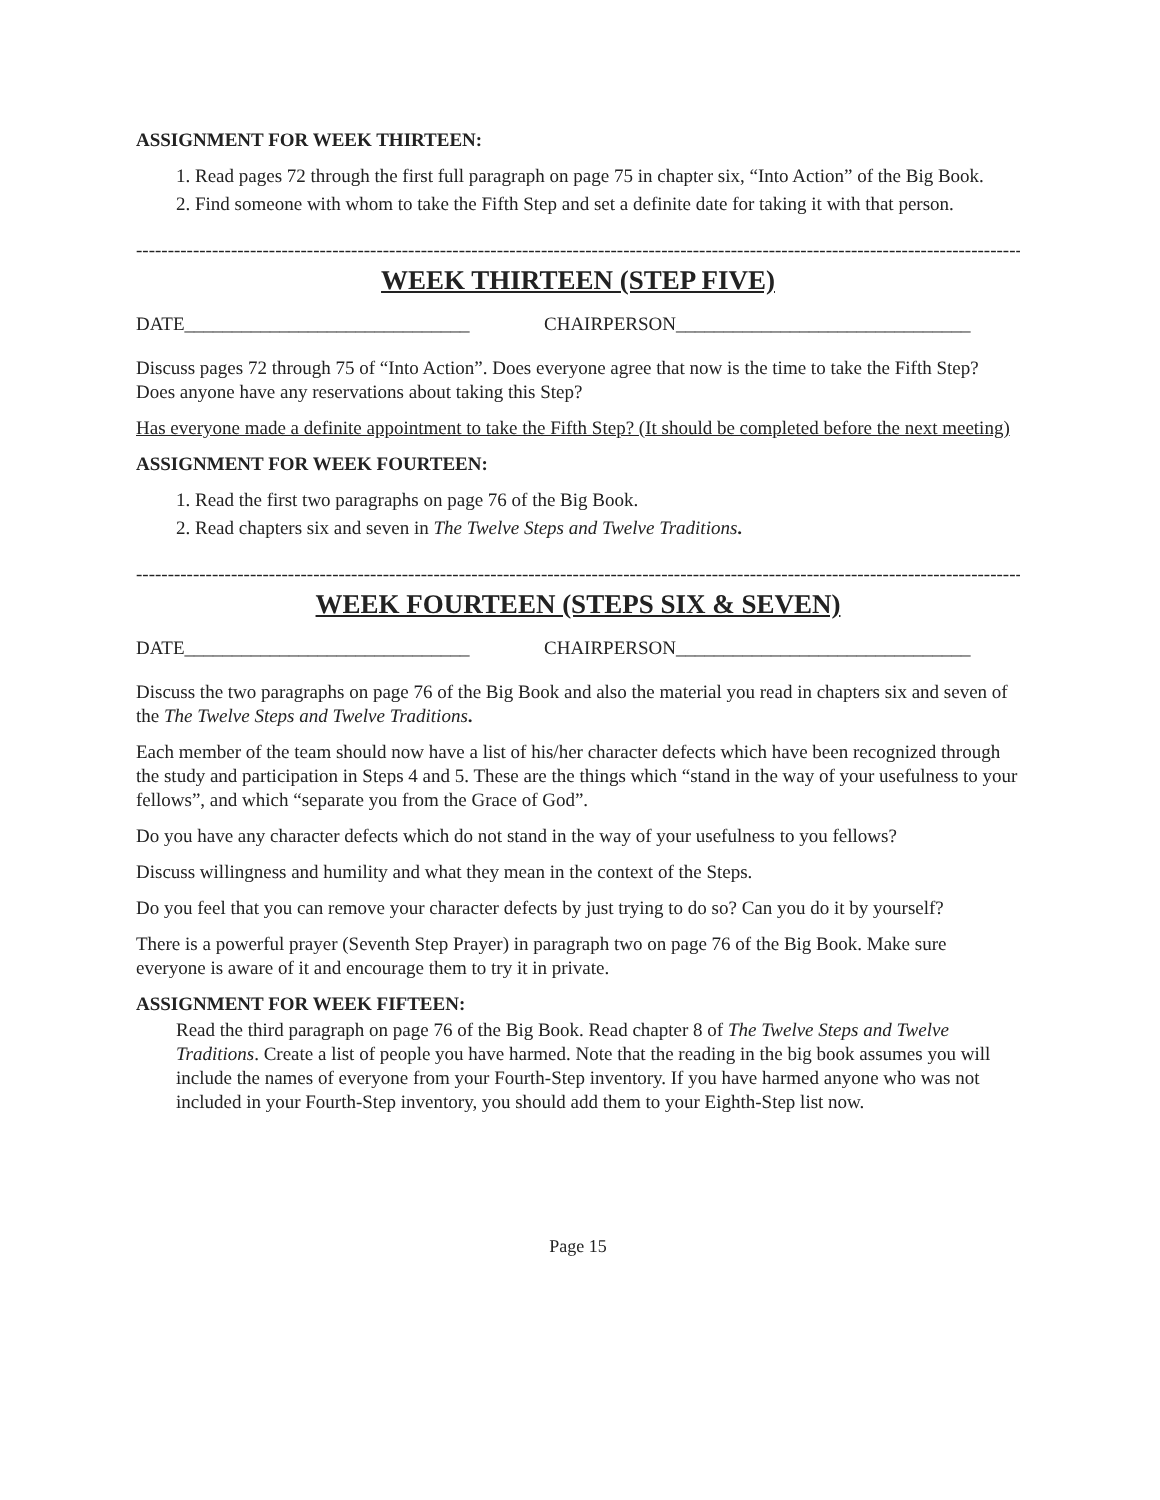ASSIGNMENT FOR WEEK THIRTEEN:
1. Read pages 72 through the first full paragraph on page 75 in chapter six, “Into Action” of the Big Book.
2. Find someone with whom to take the Fifth Step and set a definite date for taking it with that person.
--------------------------------------------------------------------------------------------------------------------------------------------
WEEK THIRTEEN (STEP FIVE)
DATE______________________________ CHAIRPERSON_______________________________
Discuss pages 72 through 75 of “Into Action”. Does everyone agree that now is the time to take the Fifth Step? Does anyone have any reservations about taking this Step?
Has everyone made a definite appointment to take the Fifth Step? (It should be completed before the next meeting)
ASSIGNMENT FOR WEEK FOURTEEN:
1. Read the first two paragraphs on page 76 of the Big Book.
2. Read chapters six and seven in The Twelve Steps and Twelve Traditions.
--------------------------------------------------------------------------------------------------------------------------------------------
WEEK FOURTEEN (STEPS SIX & SEVEN)
DATE______________________________ CHAIRPERSON_______________________________
Discuss the two paragraphs on page 76 of the Big Book and also the material you read in chapters six and seven of the The Twelve Steps and Twelve Traditions.
Each member of the team should now have a list of his/her character defects which have been recognized through the study and participation in Steps 4 and 5. These are the things which “stand in the way of your usefulness to your fellows”, and which “separate you from the Grace of God”.
Do you have any character defects which do not stand in the way of your usefulness to you fellows?
Discuss willingness and humility and what they mean in the context of the Steps.
Do you feel that you can remove your character defects by just trying to do so? Can you do it by yourself?
There is a powerful prayer (Seventh Step Prayer) in paragraph two on page 76 of the Big Book. Make sure everyone is aware of it and encourage them to try it in private.
ASSIGNMENT FOR WEEK FIFTEEN:
Read the third paragraph on page 76 of the Big Book. Read chapter 8 of The Twelve Steps and Twelve Traditions. Create a list of people you have harmed. Note that the reading in the big book assumes you will include the names of everyone from your Fourth-Step inventory. If you have harmed anyone who was not included in your Fourth-Step inventory, you should add them to your Eighth-Step list now.
Page 15